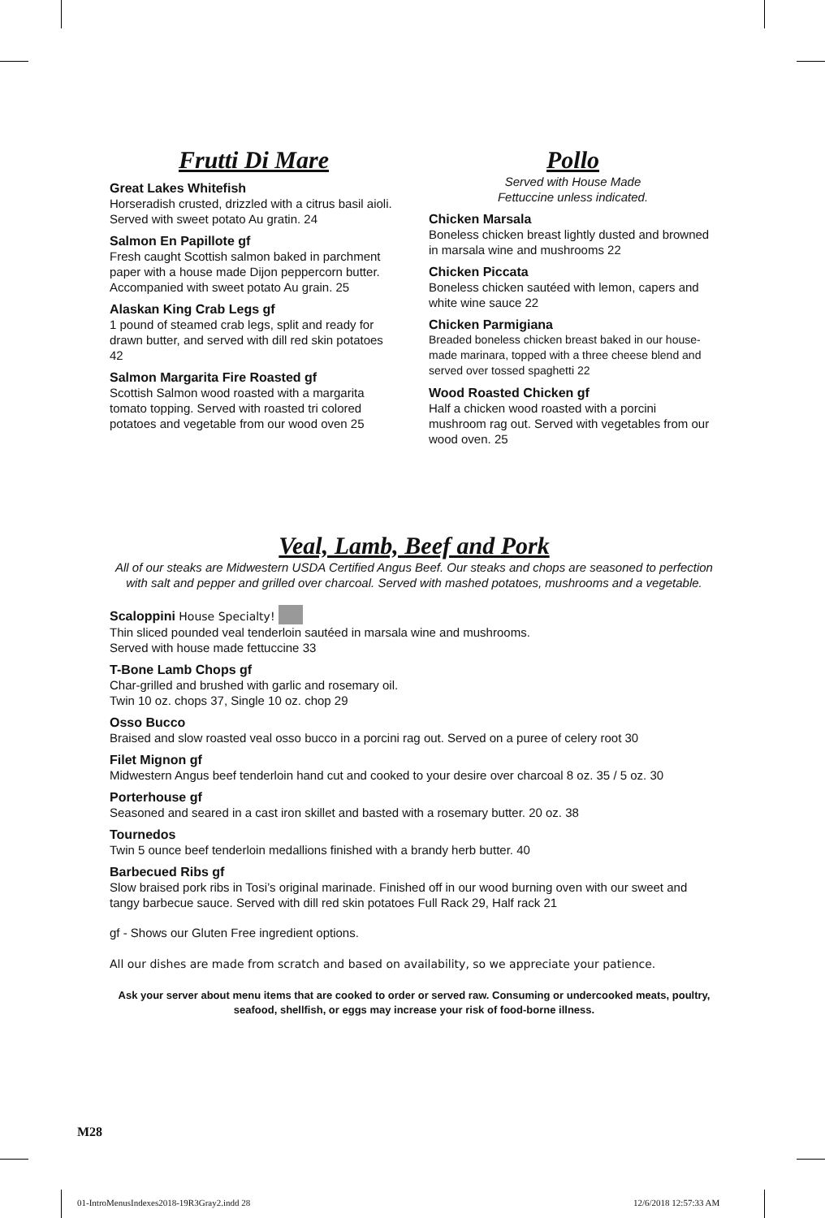Frutti Di Mare
Great Lakes Whitefish
Horseradish crusted, drizzled with a citrus basil aioli. Served with sweet potato Au gratin. 24
Salmon En Papillote gf
Fresh caught Scottish salmon baked in parchment paper with a house made Dijon peppercorn butter. Accompanied with sweet potato Au grain. 25
Alaskan King Crab Legs gf
1 pound of steamed crab legs, split and ready for drawn butter, and served with dill red skin potatoes 42
Salmon Margarita Fire Roasted gf
Scottish Salmon wood roasted with a margarita tomato topping. Served with roasted tri colored potatoes and vegetable from our wood oven 25
Pollo
Served with House Made
Fettuccine unless indicated.
Chicken Marsala
Boneless chicken breast lightly dusted and browned in marsala wine and mushrooms 22
Chicken Piccata
Boneless chicken sautéed with lemon, capers and white wine sauce 22
Chicken Parmigiana
Breaded boneless chicken breast baked in our house-made marinara, topped with a three cheese blend and served over tossed spaghetti 22
Wood Roasted Chicken gf
Half a chicken wood roasted with a porcini mushroom rag out. Served with vegetables from our wood oven. 25
Veal, Lamb, Beef and Pork
All of our steaks are Midwestern USDA Certified Angus Beef. Our steaks and chops are seasoned to perfection with salt and pepper and grilled over charcoal. Served with mashed potatoes, mushrooms and a vegetable.
Scaloppini House Specialty!
Thin sliced pounded veal tenderloin sautéed in marsala wine and mushrooms.
Served with house made fettuccine 33
T-Bone Lamb Chops gf
Char-grilled and brushed with garlic and rosemary oil.
Twin 10 oz. chops 37, Single 10 oz. chop 29
Osso Bucco
Braised and slow roasted veal osso bucco in a porcini rag out. Served on a puree of celery root 30
Filet Mignon gf
Midwestern Angus beef tenderloin hand cut and cooked to your desire over charcoal 8 oz. 35 / 5 oz. 30
Porterhouse gf
Seasoned and seared in a cast iron skillet and basted with a rosemary butter. 20 oz. 38
Tournedos
Twin 5 ounce beef tenderloin medallions finished with a brandy herb butter. 40
Barbecued Ribs gf
Slow braised pork ribs in Tosi’s original marinade. Finished off in our wood burning oven with our sweet and tangy barbecue sauce. Served with dill red skin potatoes Full Rack 29, Half rack 21
gf - Shows our Gluten Free ingredient options.
All our dishes are made from scratch and based on availability, so we appreciate your patience.
Ask your server about menu items that are cooked to order or served raw. Consuming or undercooked meats, poultry, seafood, shellfish, or eggs may increase your risk of food-borne illness.
M28
01-IntroMenusIndexes2018-19R3Gray2.indd 28
12/6/2018 12:57:33 AM